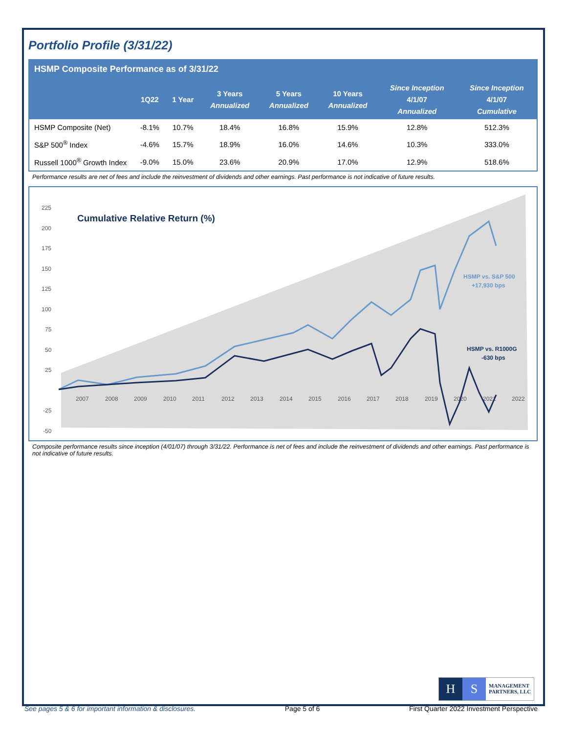Portfolio Profile (3/31/22)
HSMP Composite Performance as of 3/31/22
| | 1Q22 | 1 Year | 3 Years Annualized | 5 Years Annualized | 10 Years Annualized | Since Inception 4/1/07 Annualized | Since Inception 4/1/07 Cumulative |
| --- | --- | --- | --- | --- | --- | --- | --- |
| HSMP Composite (Net) | -8.1% | 10.7% | 18.4% | 16.8% | 15.9% | 12.8% | 512.3% |
| S&P 500<sup>®</sup> Index | -4.6% | 15.7% | 18.9% | 16.0% | 14.6% | 10.3% | 333.0% |
| Russell 1000<sup>®</sup> Growth Index | -9.0% | 15.0% | 23.6% | 20.9% | 17.0% | 12.9% | 518.6% |
Performance results are net of fees and include the reinvestment of dividends and other earnings. Past performance is not indicative of future results.
225
200
175
150
125
100
75
50
25
-25
-50
2007
2008
2009
2010
2011
2012
2013
2014
2015
2016
2017
2018
2019
2020
2021
2022
Cumulative Relative Return (%)
HSMP vs. S&P 500
+17,930 bps
HSMP vs. R1000G
-630 bps
Composite performance results since inception (4/01/07) through 3/31/22. Performance is net of fees and include the reinvestment of dividends and other earnings. Past performance is not indicative of future results.
H S
MANAGEMENT
PARTNERS, LLC
See pages 5 & 6 for important information & disclosures. Page 5 of 6 First Quarter 2022 Investment Perspective